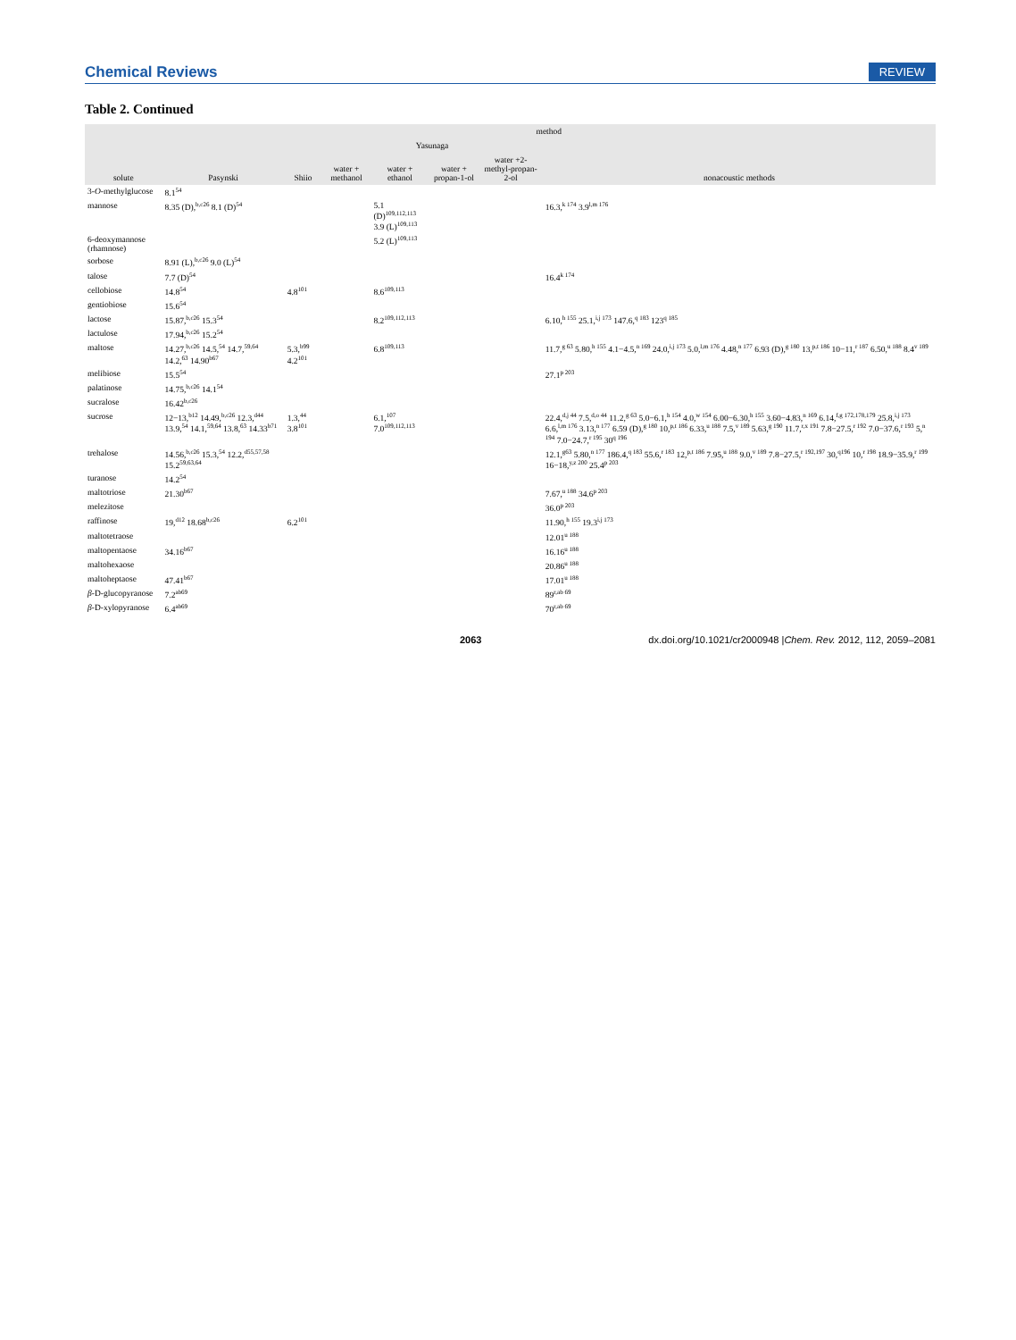Chemical Reviews REVIEW
Table 2. Continued
| solute | method | | | | | | |
| --- | --- | --- | --- | --- | --- | --- | --- |
| | Pasynski | Shiio | Yasunaga | | | | nonacoustic methods |
| | | | water + methanol | water + ethanol | water + propan-1-ol | water +2-methyl-propan-2-ol | |
| 3- O -methylglucose | 8.1<sup>54</sup> | | | | | | |
| mannose | 8.35 (D),<sup>b,c26</sup> 8.1 (D)<sup>54</sup> | | | 5.1 (D)<sup>109,112,113</sup> 3.9 (L)<sup>109,113</sup> | | | 16.3,<sup>k 174</sup> 3.9<sup>l,m 176</sup> |
| 6-deoxymannose (rhamnose) | | | | 5.2 (L)<sup>109,113</sup> | | | |
| sorbose | 8.91 (L),<sup>b,c26</sup> 9.0 (L)<sup>54</sup> | | | | | | |
| talose | 7.7 (D)<sup>54</sup> | | | | | | 16.4<sup>k 174</sup> |
| cellobiose | 14.8<sup>54</sup> | 4.8<sup>101</sup> | | 8.6<sup>109,113</sup> | | | |
| gentiobiose | 15.6<sup>54</sup> | | | | | | |
| lactose | 15.87,<sup>b,c26</sup> 15.3<sup>54</sup> | | | 8.2<sup>109,112,113</sup> | | | 6.10,<sup>h 155</sup> 25.1,<sup>i,j 173</sup> 147.6,<sup>q 183</sup> 123<sup>q 185</sup> |
| lactulose | 17.94,<sup>b,c26</sup> 15.2<sup>54</sup> | | | | | | |
| maltose | 14.27,<sup>b,c26</sup> 14.5,<sup>54</sup> 14.7,<sup>59,64</sup> 14.2,<sup>63</sup> 14.90<sup>b67</sup> | 5.3,<sup>b99</sup> 4.2<sup>101</sup> | | 6.8<sup>109,113</sup> | | | 11.7,<sup>g 63</sup> 5.80,<sup>h 155</sup> 4.1−4.5,<sup>n 169</sup> 24.0,<sup>i,j 173</sup> 5.0,<sup>l,m 176</sup> 4.48,<sup>n 177</sup> 6.93 (D),<sup>g 180</sup> 13,<sup>p,t 186</sup> 10−11,<sup>r 187</sup> 6.50,<sup>u 188</sup> 8.4<sup>v 189</sup> |
| melibiose | 15.5<sup>54</sup> | | | | | | 27.1<sup>p 203</sup> |
| palatinose | 14.75,<sup>b,c26</sup> 14.1<sup>54</sup> | | | | | | |
| sucralose | 16.42<sup>b,c26</sup> | | | | | | |
| sucrose | 12−13,<sup>b12</sup> 14.49,<sup>b,c26</sup> 12.3,<sup>d44</sup> 13.9,<sup>54</sup> 14.1,<sup>59,64</sup> 13.8,<sup>63</sup> 14.33<sup>b71</sup> | 1.3,<sup>44</sup> 3.8<sup>101</sup> | | 6.1,<sup>107</sup> 7.0<sup>109,112,113</sup> | | | 22.4,<sup>d,j 44</sup> 7.5,<sup>d,o 44</sup> 11.2,<sup>g 63</sup> 5.0−6.1,<sup>h 154</sup> 4.0,<sup>w 154</sup> 6.00−6.30,<sup>h 155</sup> 3.60−4.83,<sup>n 169</sup> 6.14,<sup>f,g 172,178,179</sup> 25.8,<sup>i,j 173</sup> 6.6,<sup>l,m 176</sup> 3.13,<sup>n 177</sup> 6.59 (D),<sup>g 180</sup> 10,<sup>p,t 186</sup> 6.33,<sup>u 188</sup> 7.5,<sup>v 189</sup> 5.63,<sup>g 190</sup> 11.7,<sup>r,x 191</sup> 7.8−27.5,<sup>r 192</sup> 7.0−37.6,<sup>r 193</sup> 5,<sup>n 194</sup> 7.0−24.7,<sup>r 195</sup> 30<sup>q 196</sup> |
| trehalose | 14.56,<sup>b,c26</sup> 15.3,<sup>54</sup> 12.2,<sup>d55,57,58</sup> 15.2<sup>59,63,64</sup> | | | | | | 12.1,<sup>g63</sup> 5.80,<sup>n 177</sup> 186.4,<sup>q 183</sup> 55.6,<sup>r 183</sup> 12,<sup>p,t 186</sup> 7.95,<sup>u 188</sup> 9.0,<sup>v 189</sup> 7.8−27.5,<sup>r 192,197</sup> 30,<sup>q196</sup> 10,<sup>r 198</sup> 18.9−35.9,<sup>r 199</sup> 16−18,<sup>y,z 200</sup> 25.4<sup>p 203</sup> |
| turanose | 14.2<sup>54</sup> | | | | | | |
| maltotriose | 21.30<sup>b67</sup> | | | | | | 7.67,<sup>u 188</sup> 34.6<sup>p 203</sup> |
| melezitose | | | | | | | 36.0<sup>p 203</sup> |
| raffinose | 19,<sup>d12</sup> 18.68<sup>b,c26</sup> | 6.2<sup>101</sup> | | | | | 11.90,<sup>h 155</sup> 19.3<sup>i,j 173</sup> |
| maltotetraose | | | | | | | 12.01<sup>u 188</sup> |
| maltopentaose | 34.16<sup>b67</sup> | | | | | | 16.16<sup>u 188</sup> |
| maltohexaose | | | | | | | 20.86<sup>u 188</sup> |
| maltoheptaose | 47.41<sup>b67</sup> | | | | | | 17.01<sup>u 188</sup> |
| β -D-glucopyranose | 7.2<sup>ab69</sup> | | | | | | 89<sup>r,ab 69</sup> |
| β -D-xylopyranose | 6.4<sup>ab69</sup> | | | | | | 70<sup>r,ab 69</sup> |
2063 dx.doi.org/10.1021/cr2000948 |Chem. Rev. 2012, 112, 2059–2081